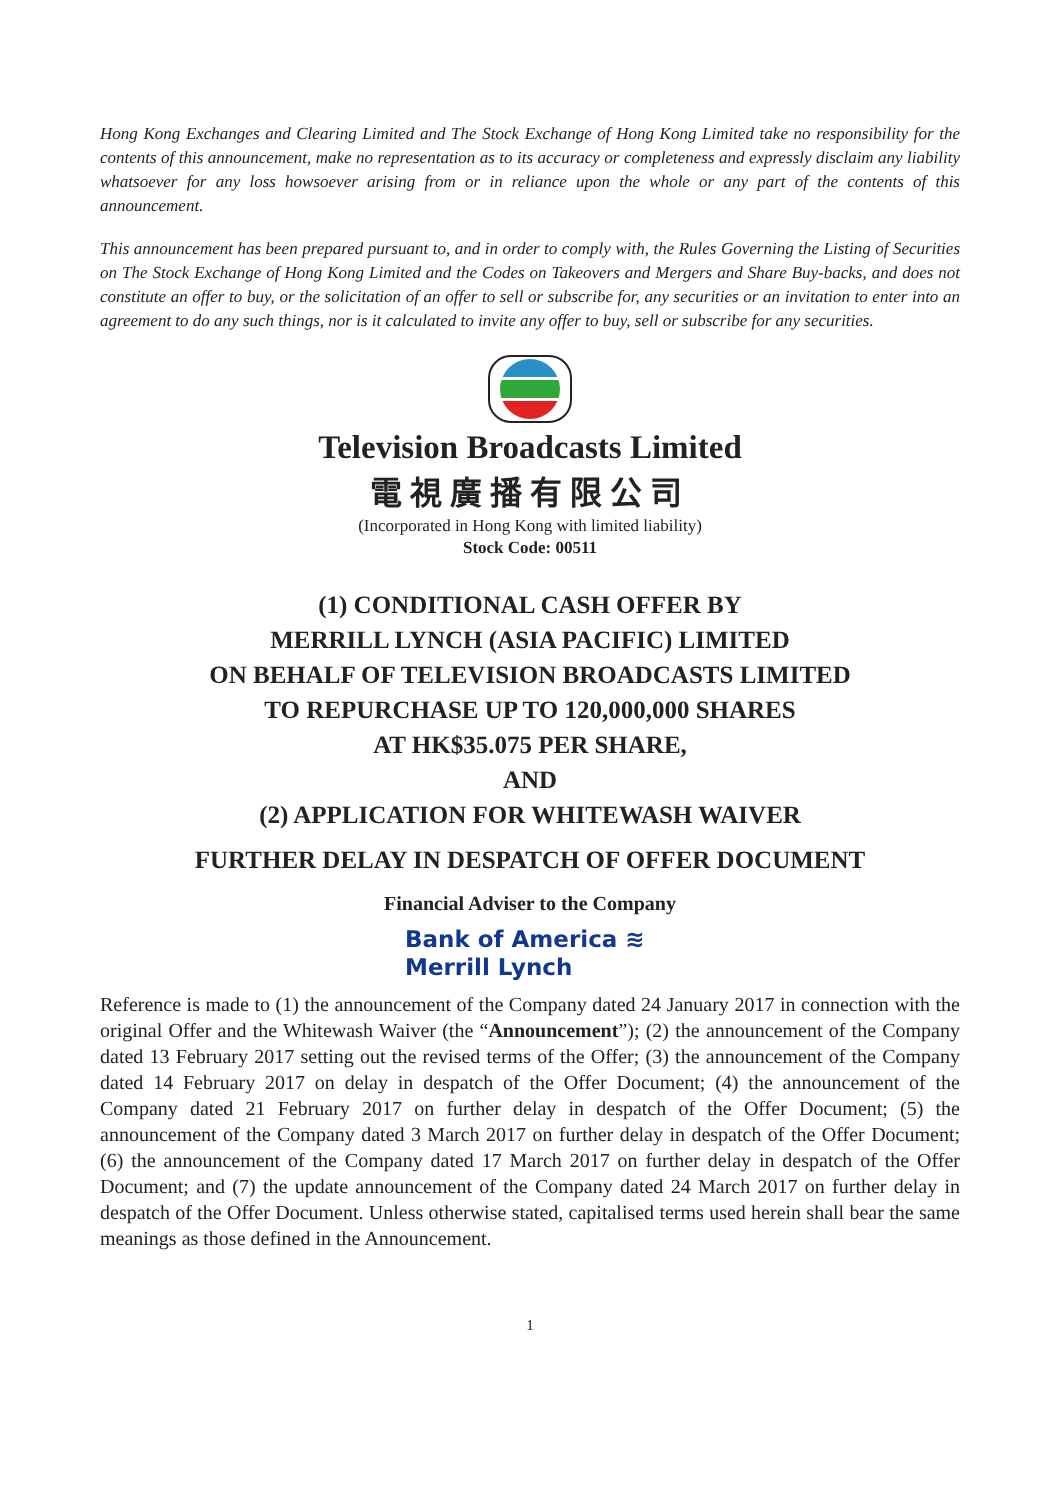Hong Kong Exchanges and Clearing Limited and The Stock Exchange of Hong Kong Limited take no responsibility for the contents of this announcement, make no representation as to its accuracy or completeness and expressly disclaim any liability whatsoever for any loss howsoever arising from or in reliance upon the whole or any part of the contents of this announcement.
This announcement has been prepared pursuant to, and in order to comply with, the Rules Governing the Listing of Securities on The Stock Exchange of Hong Kong Limited and the Codes on Takeovers and Mergers and Share Buy-backs, and does not constitute an offer to buy, or the solicitation of an offer to sell or subscribe for, any securities or an invitation to enter into an agreement to do any such things, nor is it calculated to invite any offer to buy, sell or subscribe for any securities.
Television Broadcasts Limited
電視廣播有限公司
(Incorporated in Hong Kong with limited liability)
Stock Code: 00511
(1) CONDITIONAL CASH OFFER BY
MERRILL LYNCH (ASIA PACIFIC) LIMITED
ON BEHALF OF TELEVISION BROADCASTS LIMITED
TO REPURCHASE UP TO 120,000,000 SHARES
AT HK$35.075 PER SHARE,
AND
(2) APPLICATION FOR WHITEWASH WAIVER
FURTHER DELAY IN DESPATCH OF OFFER DOCUMENT
Financial Adviser to the Company
Bank of America ≋
Merrill Lynch
Reference is made to (1) the announcement of the Company dated 24 January 2017 in connection with the original Offer and the Whitewash Waiver (the “Announcement”); (2) the announcement of the Company dated 13 February 2017 setting out the revised terms of the Offer; (3) the announcement of the Company dated 14 February 2017 on delay in despatch of the Offer Document; (4) the announcement of the Company dated 21 February 2017 on further delay in despatch of the Offer Document; (5) the announcement of the Company dated 3 March 2017 on further delay in despatch of the Offer Document; (6) the announcement of the Company dated 17 March 2017 on further delay in despatch of the Offer Document; and (7) the update announcement of the Company dated 24 March 2017 on further delay in despatch of the Offer Document. Unless otherwise stated, capitalised terms used herein shall bear the same meanings as those defined in the Announcement.
1